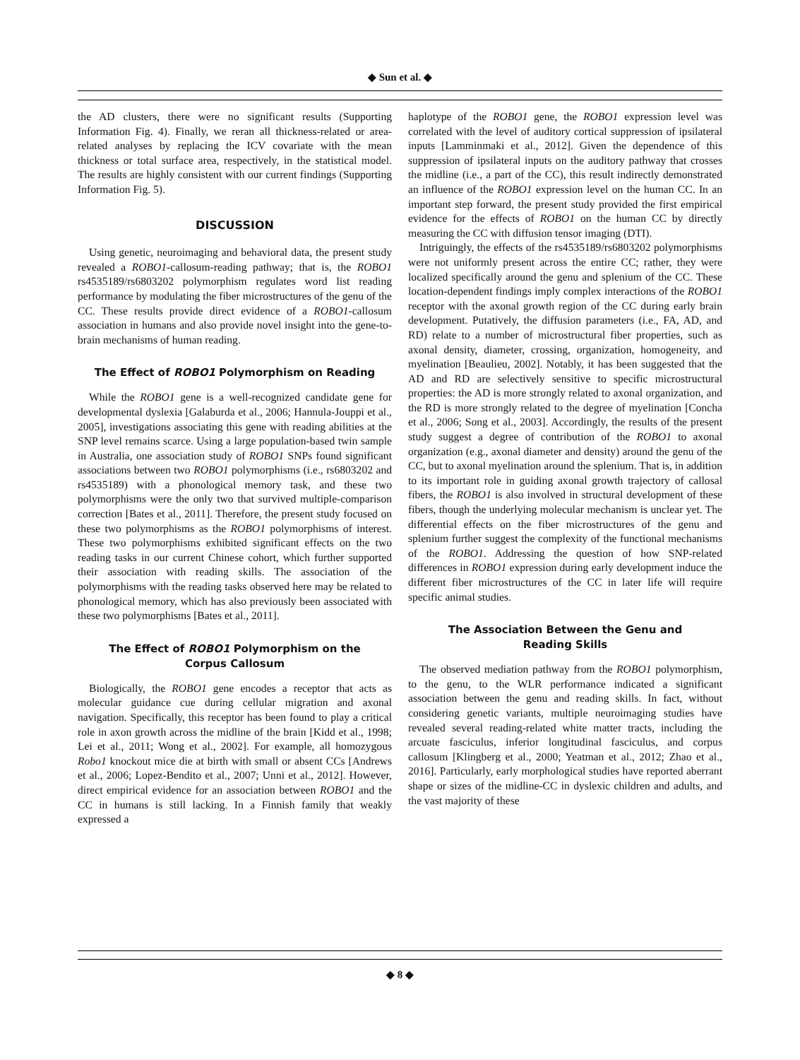◆ Sun et al. ◆
the AD clusters, there were no significant results (Supporting Information Fig. 4). Finally, we reran all thickness-related or area-related analyses by replacing the ICV covariate with the mean thickness or total surface area, respectively, in the statistical model. The results are highly consistent with our current findings (Supporting Information Fig. 5).
DISCUSSION
Using genetic, neuroimaging and behavioral data, the present study revealed a ROBO1-callosum-reading pathway; that is, the ROBO1 rs4535189/rs6803202 polymorphism regulates word list reading performance by modulating the fiber microstructures of the genu of the CC. These results provide direct evidence of a ROBO1-callosum association in humans and also provide novel insight into the gene-to-brain mechanisms of human reading.
The Effect of ROBO1 Polymorphism on Reading
While the ROBO1 gene is a well-recognized candidate gene for developmental dyslexia [Galaburda et al., 2006; Hannula-Jouppi et al., 2005], investigations associating this gene with reading abilities at the SNP level remains scarce. Using a large population-based twin sample in Australia, one association study of ROBO1 SNPs found significant associations between two ROBO1 polymorphisms (i.e., rs6803202 and rs4535189) with a phonological memory task, and these two polymorphisms were the only two that survived multiple-comparison correction [Bates et al., 2011]. Therefore, the present study focused on these two polymorphisms as the ROBO1 polymorphisms of interest. These two polymorphisms exhibited significant effects on the two reading tasks in our current Chinese cohort, which further supported their association with reading skills. The association of the polymorphisms with the reading tasks observed here may be related to phonological memory, which has also previously been associated with these two polymorphisms [Bates et al., 2011].
The Effect of ROBO1 Polymorphism on the
Corpus Callosum
Biologically, the ROBO1 gene encodes a receptor that acts as molecular guidance cue during cellular migration and axonal navigation. Specifically, this receptor has been found to play a critical role in axon growth across the midline of the brain [Kidd et al., 1998; Lei et al., 2011; Wong et al., 2002]. For example, all homozygous Robo1 knockout mice die at birth with small or absent CCs [Andrews et al., 2006; Lopez-Bendito et al., 2007; Unni et al., 2012]. However, direct empirical evidence for an association between ROBO1 and the CC in humans is still lacking. In a Finnish family that weakly expressed a
haplotype of the ROBO1 gene, the ROBO1 expression level was correlated with the level of auditory cortical suppression of ipsilateral inputs [Lamminmaki et al., 2012]. Given the dependence of this suppression of ipsilateral inputs on the auditory pathway that crosses the midline (i.e., a part of the CC), this result indirectly demonstrated an influence of the ROBO1 expression level on the human CC. In an important step forward, the present study provided the first empirical evidence for the effects of ROBO1 on the human CC by directly measuring the CC with diffusion tensor imaging (DTI).
Intriguingly, the effects of the rs4535189/rs6803202 polymorphisms were not uniformly present across the entire CC; rather, they were localized specifically around the genu and splenium of the CC. These location-dependent findings imply complex interactions of the ROBO1 receptor with the axonal growth region of the CC during early brain development. Putatively, the diffusion parameters (i.e., FA, AD, and RD) relate to a number of microstructural fiber properties, such as axonal density, diameter, crossing, organization, homogeneity, and myelination [Beaulieu, 2002]. Notably, it has been suggested that the AD and RD are selectively sensitive to specific microstructural properties: the AD is more strongly related to axonal organization, and the RD is more strongly related to the degree of myelination [Concha et al., 2006; Song et al., 2003]. Accordingly, the results of the present study suggest a degree of contribution of the ROBO1 to axonal organization (e.g., axonal diameter and density) around the genu of the CC, but to axonal myelination around the splenium. That is, in addition to its important role in guiding axonal growth trajectory of callosal fibers, the ROBO1 is also involved in structural development of these fibers, though the underlying molecular mechanism is unclear yet. The differential effects on the fiber microstructures of the genu and splenium further suggest the complexity of the functional mechanisms of the ROBO1. Addressing the question of how SNP-related differences in ROBO1 expression during early development induce the different fiber microstructures of the CC in later life will require specific animal studies.
The Association Between the Genu and
Reading Skills
The observed mediation pathway from the ROBO1 polymorphism, to the genu, to the WLR performance indicated a significant association between the genu and reading skills. In fact, without considering genetic variants, multiple neuroimaging studies have revealed several reading-related white matter tracts, including the arcuate fasciculus, inferior longitudinal fasciculus, and corpus callosum [Klingberg et al., 2000; Yeatman et al., 2012; Zhao et al., 2016]. Particularly, early morphological studies have reported aberrant shape or sizes of the midline-CC in dyslexic children and adults, and the vast majority of these
◆ 8 ◆